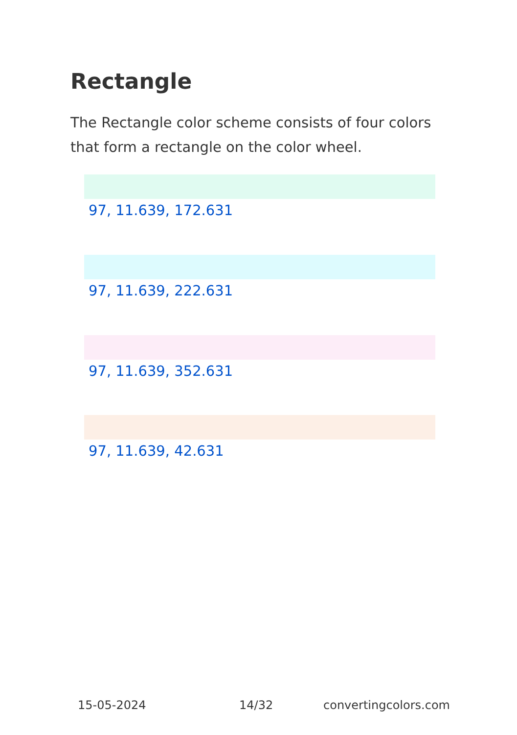Rectangle
The Rectangle color scheme consists of four colors that form a rectangle on the color wheel.
97, 11.639, 172.631
97, 11.639, 222.631
97, 11.639, 352.631
97, 11.639, 42.631
15-05-2024 14/32 convertingcolors.com